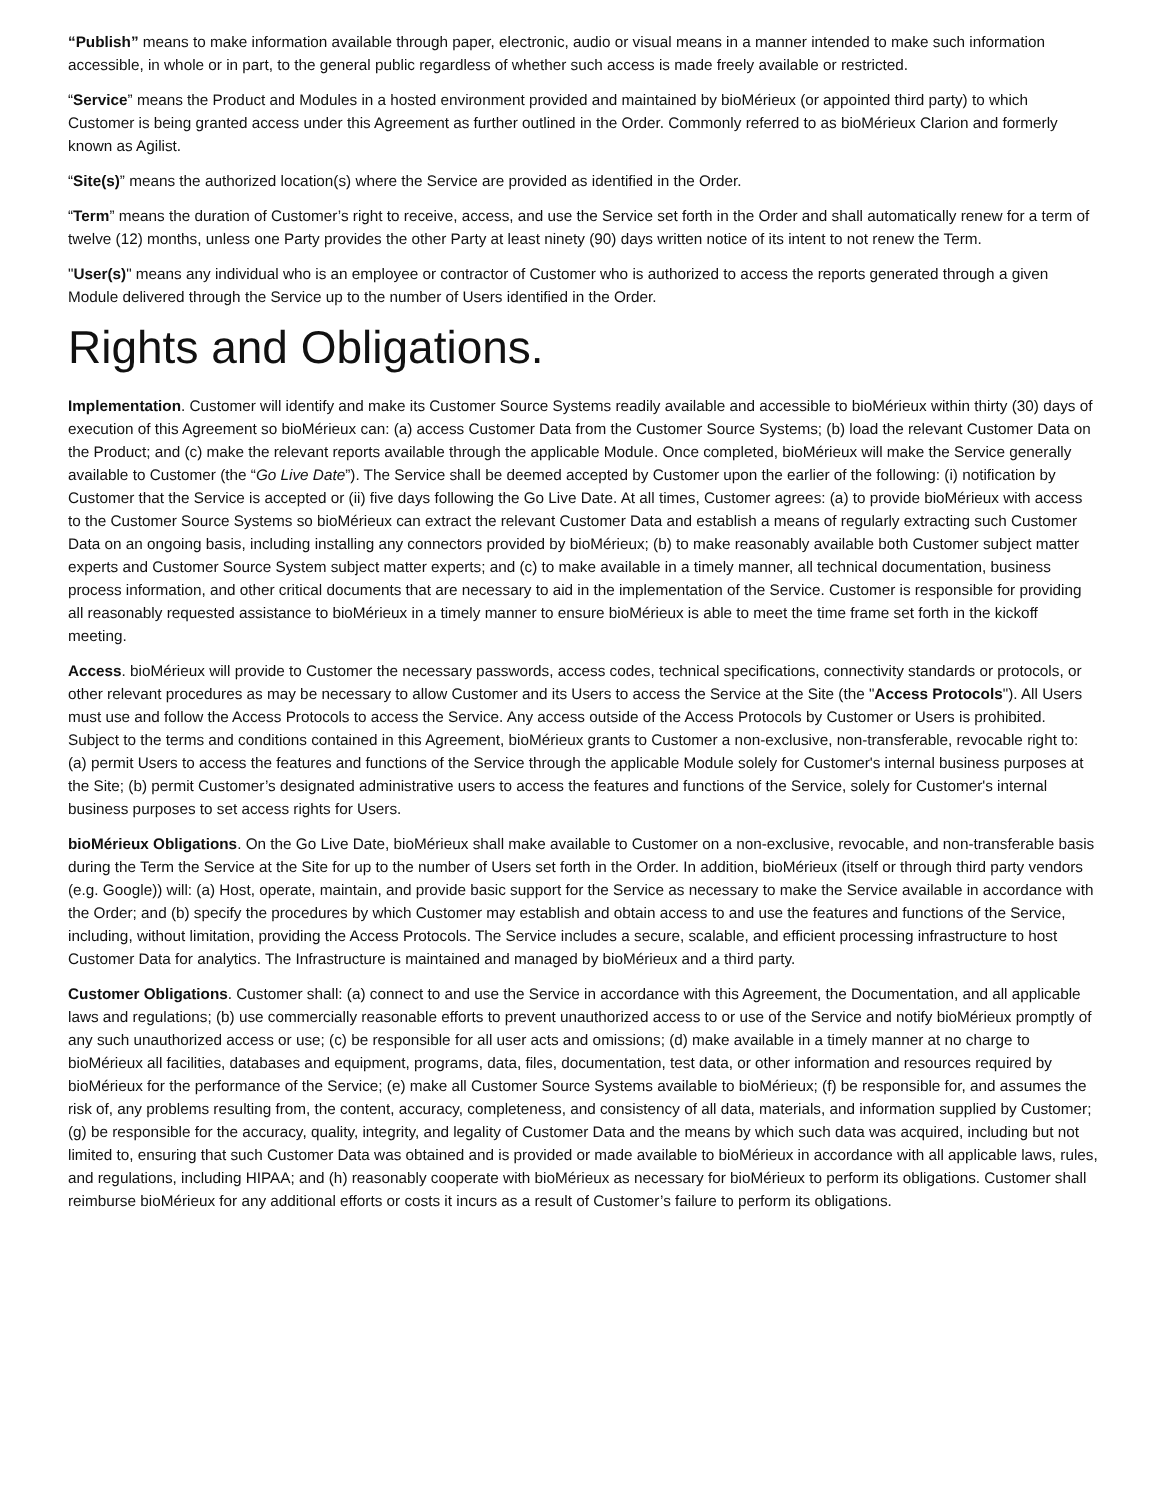“Publish” means to make information available through paper, electronic, audio or visual means in a manner intended to make such information accessible, in whole or in part, to the general public regardless of whether such access is made freely available or restricted.
“Service” means the Product and Modules in a hosted environment provided and maintained by bioMérieux (or appointed third party) to which Customer is being granted access under this Agreement as further outlined in the Order. Commonly referred to as bioMérieux Clarion and formerly known as Agilist.
“Site(s)” means the authorized location(s) where the Service are provided as identified in the Order.
“Term” means the duration of Customer’s right to receive, access, and use the Service set forth in the Order and shall automatically renew for a term of twelve (12) months, unless one Party provides the other Party at least ninety (90) days written notice of its intent to not renew the Term.
"User(s)" means any individual who is an employee or contractor of Customer who is authorized to access the reports generated through a given Module delivered through the Service up to the number of Users identified in the Order.
Rights and Obligations.
Implementation. Customer will identify and make its Customer Source Systems readily available and accessible to bioMérieux within thirty (30) days of execution of this Agreement so bioMérieux can: (a) access Customer Data from the Customer Source Systems; (b) load the relevant Customer Data on the Product; and (c) make the relevant reports available through the applicable Module. Once completed, bioMérieux will make the Service generally available to Customer (the “Go Live Date”). The Service shall be deemed accepted by Customer upon the earlier of the following: (i) notification by Customer that the Service is accepted or (ii) five days following the Go Live Date. At all times, Customer agrees: (a) to provide bioMérieux with access to the Customer Source Systems so bioMérieux can extract the relevant Customer Data and establish a means of regularly extracting such Customer Data on an ongoing basis, including installing any connectors provided by bioMérieux; (b) to make reasonably available both Customer subject matter experts and Customer Source System subject matter experts; and (c) to make available in a timely manner, all technical documentation, business process information, and other critical documents that are necessary to aid in the implementation of the Service. Customer is responsible for providing all reasonably requested assistance to bioMérieux in a timely manner to ensure bioMérieux is able to meet the time frame set forth in the kickoff meeting.
Access. bioMérieux will provide to Customer the necessary passwords, access codes, technical specifications, connectivity standards or protocols, or other relevant procedures as may be necessary to allow Customer and its Users to access the Service at the Site (the "Access Protocols"). All Users must use and follow the Access Protocols to access the Service. Any access outside of the Access Protocols by Customer or Users is prohibited. Subject to the terms and conditions contained in this Agreement, bioMérieux grants to Customer a non-exclusive, non-transferable, revocable right to: (a) permit Users to access the features and functions of the Service through the applicable Module solely for Customer's internal business purposes at the Site; (b) permit Customer’s designated administrative users to access the features and functions of the Service, solely for Customer's internal business purposes to set access rights for Users.
bioMérieux Obligations. On the Go Live Date, bioMérieux shall make available to Customer on a non-exclusive, revocable, and non-transferable basis during the Term the Service at the Site for up to the number of Users set forth in the Order. In addition, bioMérieux (itself or through third party vendors (e.g. Google)) will: (a) Host, operate, maintain, and provide basic support for the Service as necessary to make the Service available in accordance with the Order; and (b) specify the procedures by which Customer may establish and obtain access to and use the features and functions of the Service, including, without limitation, providing the Access Protocols. The Service includes a secure, scalable, and efficient processing infrastructure to host Customer Data for analytics. The Infrastructure is maintained and managed by bioMérieux and a third party.
Customer Obligations. Customer shall: (a) connect to and use the Service in accordance with this Agreement, the Documentation, and all applicable laws and regulations; (b) use commercially reasonable efforts to prevent unauthorized access to or use of the Service and notify bioMérieux promptly of any such unauthorized access or use; (c) be responsible for all user acts and omissions; (d) make available in a timely manner at no charge to bioMérieux all facilities, databases and equipment, programs, data, files, documentation, test data, or other information and resources required by bioMérieux for the performance of the Service; (e) make all Customer Source Systems available to bioMérieux; (f) be responsible for, and assumes the risk of, any problems resulting from, the content, accuracy, completeness, and consistency of all data, materials, and information supplied by Customer; (g) be responsible for the accuracy, quality, integrity, and legality of Customer Data and the means by which such data was acquired, including but not limited to, ensuring that such Customer Data was obtained and is provided or made available to bioMérieux in accordance with all applicable laws, rules, and regulations, including HIPAA; and (h) reasonably cooperate with bioMérieux as necessary for bioMérieux to perform its obligations. Customer shall reimburse bioMérieux for any additional efforts or costs it incurs as a result of Customer’s failure to perform its obligations.